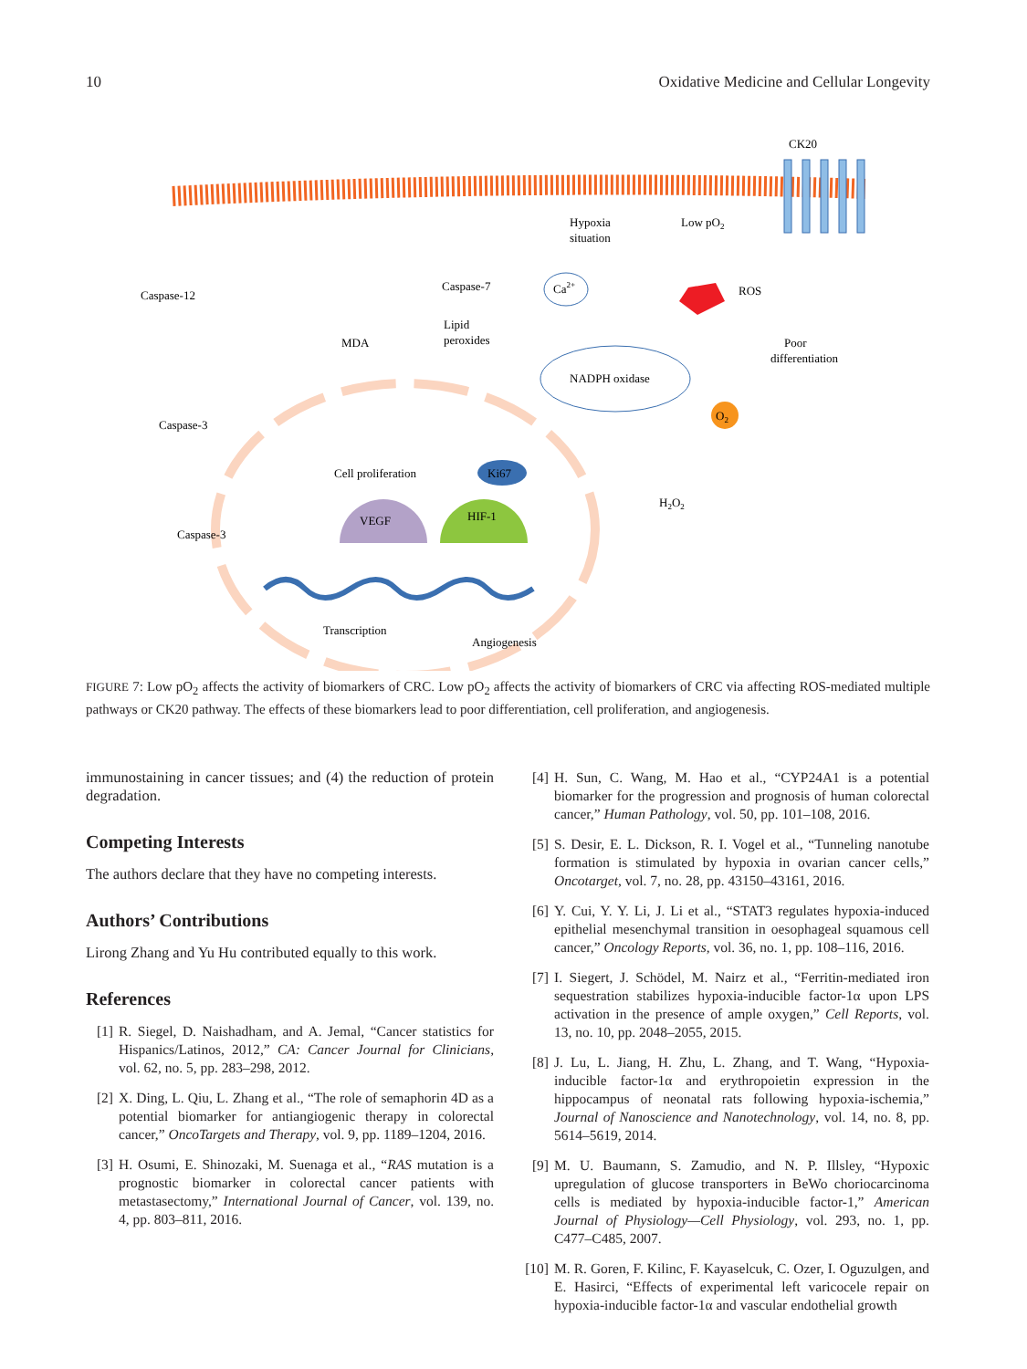10 Oxidative Medicine and Cellular Longevity
CK20
Hypoxia
situation
Low pO2
ROS
Ca2+
Caspase-7
Caspase-12
Lipid
peroxides
MDA
NADPH oxidase
Poor
differentiation
O2
H2O2
Caspase-3
Cell proliferation
Ki67
VEGF
HIF-1
Caspase-3
Transcription
Angiogenesis
FIGURE 7: Low pO<sub>2</sub> affects the activity of biomarkers of CRC. Low pO<sub>2</sub> affects the activity of biomarkers of CRC via affecting ROS-mediated multiple pathways or CK20 pathway. The effects of these biomarkers lead to poor differentiation, cell proliferation, and angiogenesis.
immunostaining in cancer tissues; and (4) the reduction of protein degradation.
Competing Interests
The authors declare that they have no competing interests.
Authors’ Contributions
Lirong Zhang and Yu Hu contributed equally to this work.
References
[1] R. Siegel, D. Naishadham, and A. Jemal, “Cancer statistics for Hispanics/Latinos, 2012,” CA: Cancer Journal for Clinicians, vol. 62, no. 5, pp. 283–298, 2012.
[2] X. Ding, L. Qiu, L. Zhang et al., “The role of semaphorin 4D as a potential biomarker for antiangiogenic therapy in colorectal cancer,” OncoTargets and Therapy, vol. 9, pp. 1189–1204, 2016.
[3] H. Osumi, E. Shinozaki, M. Suenaga et al., “RAS mutation is a prognostic biomarker in colorectal cancer patients with metastasectomy,” International Journal of Cancer, vol. 139, no. 4, pp. 803–811, 2016.
[4] H. Sun, C. Wang, M. Hao et al., “CYP24A1 is a potential biomarker for the progression and prognosis of human colorectal cancer,” Human Pathology, vol. 50, pp. 101–108, 2016.
[5] S. Desir, E. L. Dickson, R. I. Vogel et al., “Tunneling nanotube formation is stimulated by hypoxia in ovarian cancer cells,” Oncotarget, vol. 7, no. 28, pp. 43150–43161, 2016.
[6] Y. Cui, Y. Y. Li, J. Li et al., “STAT3 regulates hypoxia-induced epithelial mesenchymal transition in oesophageal squamous cell cancer,” Oncology Reports, vol. 36, no. 1, pp. 108–116, 2016.
[7] I. Siegert, J. Schödel, M. Nairz et al., “Ferritin-mediated iron sequestration stabilizes hypoxia-inducible factor-1α upon LPS activation in the presence of ample oxygen,” Cell Reports, vol. 13, no. 10, pp. 2048–2055, 2015.
[8] J. Lu, L. Jiang, H. Zhu, L. Zhang, and T. Wang, “Hypoxia-inducible factor-1α and erythropoietin expression in the hippocampus of neonatal rats following hypoxia-ischemia,” Journal of Nanoscience and Nanotechnology, vol. 14, no. 8, pp. 5614–5619, 2014.
[9] M. U. Baumann, S. Zamudio, and N. P. Illsley, “Hypoxic upregulation of glucose transporters in BeWo choriocarcinoma cells is mediated by hypoxia-inducible factor-1,” American Journal of Physiology—Cell Physiology, vol. 293, no. 1, pp. C477–C485, 2007.
[10] M. R. Goren, F. Kilinc, F. Kayaselcuk, C. Ozer, I. Oguzulgen, and E. Hasirci, “Effects of experimental left varicocele repair on hypoxia-inducible factor-1α and vascular endothelial growth